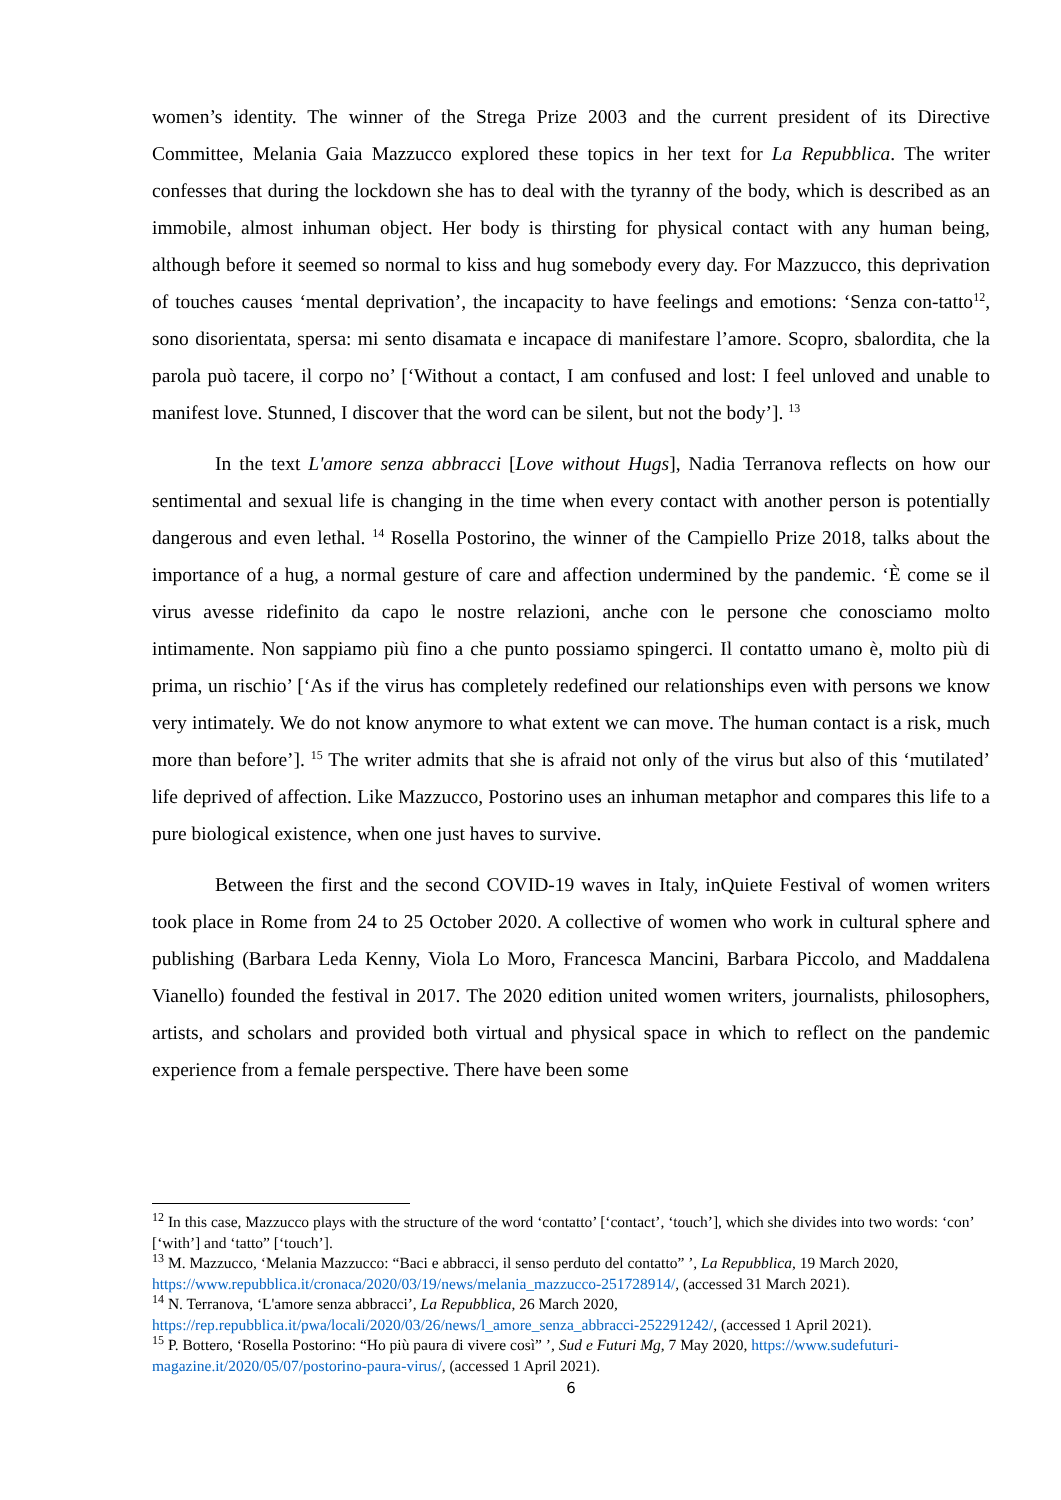women’s identity. The winner of the Strega Prize 2003 and the current president of its Directive Committee, Melania Gaia Mazzucco explored these topics in her text for La Repubblica. The writer confesses that during the lockdown she has to deal with the tyranny of the body, which is described as an immobile, almost inhuman object. Her body is thirsting for physical contact with any human being, although before it seemed so normal to kiss and hug somebody every day. For Mazzucco, this deprivation of touches causes ‘mental deprivation’, the incapacity to have feelings and emotions: ‘Senza con-tatto<sup>12</sup>, sono disorientata, spersa: mi sento disamata e incapace di manifestare l’amore. Scopro, sbalordita, che la parola può tacere, il corpo no’ [‘Without a contact, I am confused and lost: I feel unloved and unable to manifest love. Stunned, I discover that the word can be silent, but not the body’]. <sup>13</sup>
In the text L'amore senza abbracci [Love without Hugs], Nadia Terranova reflects on how our sentimental and sexual life is changing in the time when every contact with another person is potentially dangerous and even lethal. <sup>14</sup> Rosella Postorino, the winner of the Campiello Prize 2018, talks about the importance of a hug, a normal gesture of care and affection undermined by the pandemic. ‘È come se il virus avesse ridefinito da capo le nostre relazioni, anche con le persone che conosciamo molto intimamente. Non sappiamo più fino a che punto possiamo spingerci. Il contatto umano è, molto più di prima, un rischio’ [‘As if the virus has completely redefined our relationships even with persons we know very intimately. We do not know anymore to what extent we can move. The human contact is a risk, much more than before’]. <sup>15</sup> The writer admits that she is afraid not only of the virus but also of this ‘mutilated’ life deprived of affection. Like Mazzucco, Postorino uses an inhuman metaphor and compares this life to a pure biological existence, when one just haves to survive.
Between the first and the second COVID-19 waves in Italy, inQuiete Festival of women writers took place in Rome from 24 to 25 October 2020. A collective of women who work in cultural sphere and publishing (Barbara Leda Kenny, Viola Lo Moro, Francesca Mancini, Barbara Piccolo, and Maddalena Vianello) founded the festival in 2017. The 2020 edition united women writers, journalists, philosophers, artists, and scholars and provided both virtual and physical space in which to reflect on the pandemic experience from a female perspective. There have been some
<sup>12</sup> In this case, Mazzucco plays with the structure of the word ‘contatto’ [‘contact’, ‘touch’], which she divides into two words: ‘con’ [‘with’] and ‘tatto” [‘touch’].
<sup>13</sup> M. Mazzucco, ‘Melania Mazzucco: “Baci e abbracci, il senso perduto del contatto” ’, La Repubblica, 19 March 2020, https://www.repubblica.it/cronaca/2020/03/19/news/melania_mazzucco-251728914/, (accessed 31 March 2021).
<sup>14</sup> N. Terranova, ‘L'amore senza abbracci’, La Repubblica, 26 March 2020, https://rep.repubblica.it/pwa/locali/2020/03/26/news/l_amore_senza_abbracci-252291242/, (accessed 1 April 2021).
<sup>15</sup> P. Bottero, ‘Rosella Postorino: “Ho più paura di vivere così” ’, Sud e Futuri Mg, 7 May 2020, https://www.sudefuturi-magazine.it/2020/05/07/postorino-paura-virus/, (accessed 1 April 2021).
6